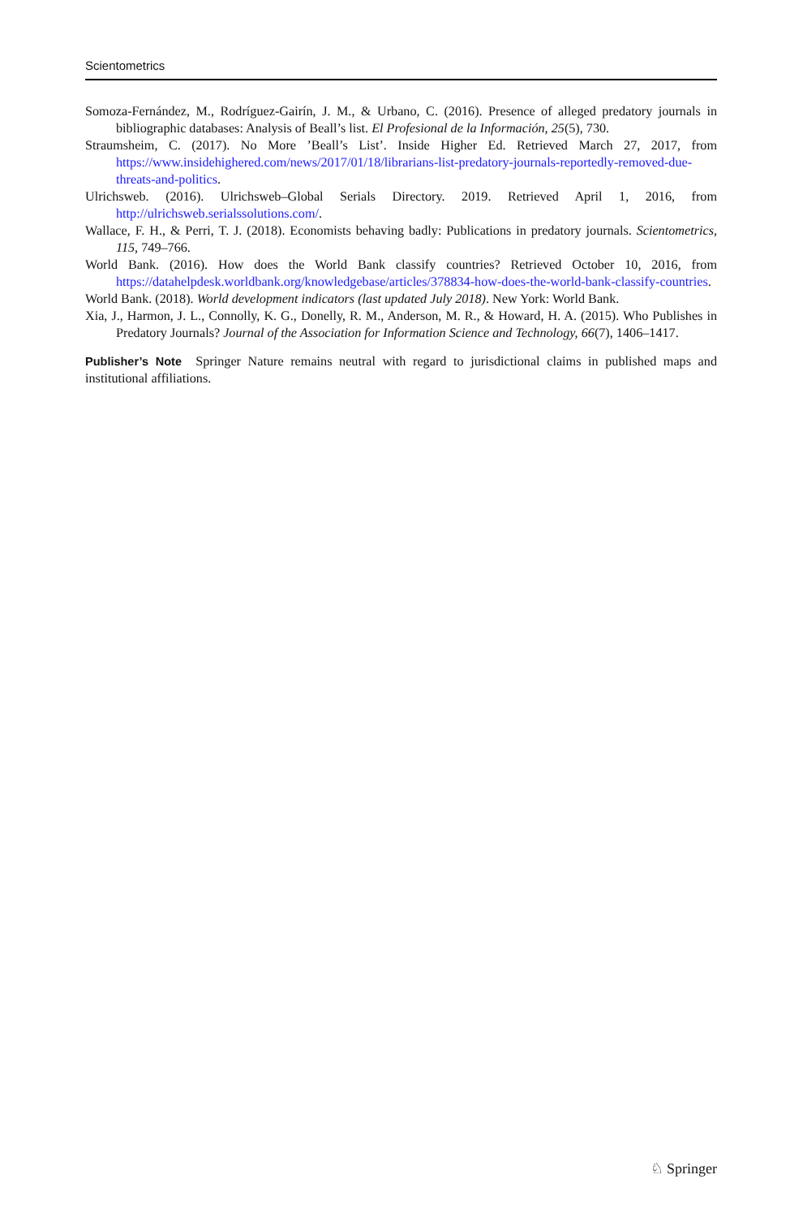Scientometrics
Somoza-Fernández, M., Rodríguez-Gairín, J. M., & Urbano, C. (2016). Presence of alleged predatory journals in bibliographic databases: Analysis of Beall’s list. El Profesional de la Información, 25(5), 730.
Straumsheim, C. (2017). No More ’Beall’s List’. Inside Higher Ed. Retrieved March 27, 2017, from https://www.insidehighered.com/news/2017/01/18/librarians-list-predatory-journals-reportedly-removed-due-threats-and-politics.
Ulrichsweb. (2016). Ulrichsweb–Global Serials Directory. 2019. Retrieved April 1, 2016, from http://ulrichsweb.serialssolutions.com/.
Wallace, F. H., & Perri, T. J. (2018). Economists behaving badly: Publications in predatory journals. Scientometrics, 115, 749–766.
World Bank. (2016). How does the World Bank classify countries? Retrieved October 10, 2016, from https://datahelpdesk.worldbank.org/knowledgebase/articles/378834-how-does-the-world-bank-classify-countries.
World Bank. (2018). World development indicators (last updated July 2018). New York: World Bank.
Xia, J., Harmon, J. L., Connolly, K. G., Donelly, R. M., Anderson, M. R., & Howard, H. A. (2015). Who Publishes in Predatory Journals? Journal of the Association for Information Science and Technology, 66(7), 1406–1417.
Publisher’s Note Springer Nature remains neutral with regard to jurisdictional claims in published maps and institutional affiliations.
♘ Springer